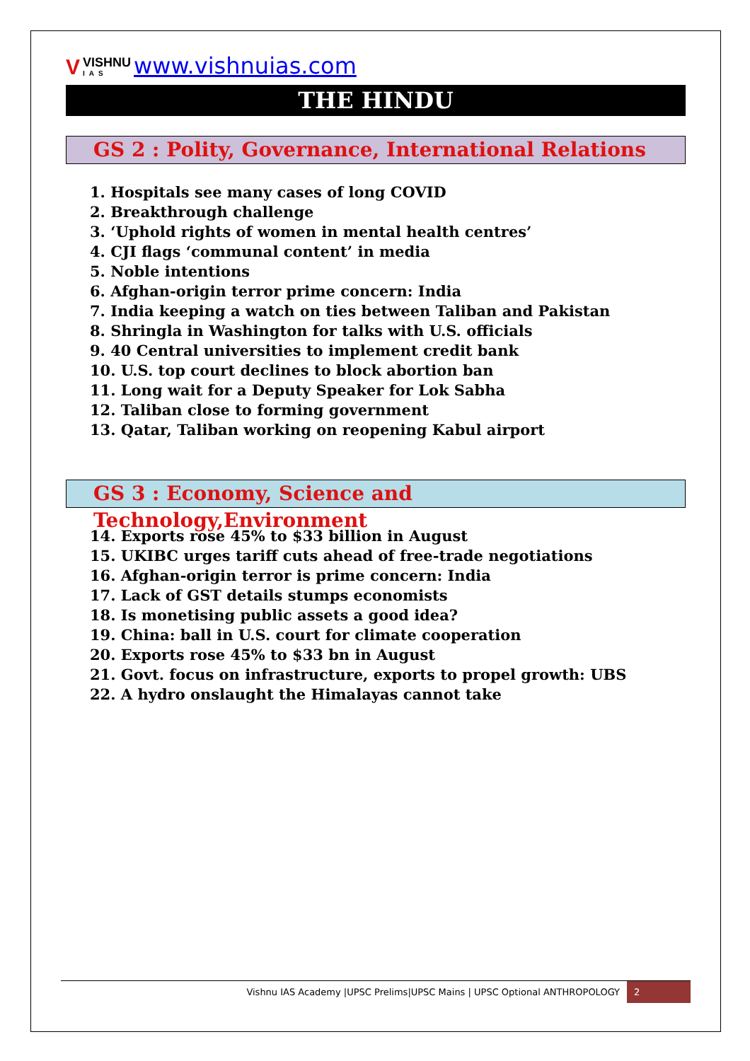V VISHNU
IAS www.vishnuias.com
THE HINDU
GS 2 : Polity, Governance, International Relations
1. Hospitals see many cases of long COVID
2. Breakthrough challenge
3. ‘Uphold rights of women in mental health centres’
4. CJI flags ‘communal content’ in media
5. Noble intentions
6. Afghan-origin terror prime concern: India
7. India keeping a watch on ties between Taliban and Pakistan
8. Shringla in Washington for talks with U.S. officials
9. 40 Central universities to implement credit bank
10. U.S. top court declines to block abortion ban
11. Long wait for a Deputy Speaker for Lok Sabha
12. Taliban close to forming government
13. Qatar, Taliban working on reopening Kabul airport
GS 3 : Economy, Science and Technology,Environment
14. Exports rose 45% to $33 billion in August
15. UKIBC urges tariff cuts ahead of free-trade negotiations
16. Afghan-origin terror is prime concern: India
17. Lack of GST details stumps economists
18. Is monetising public assets a good idea?
19. China: ball in U.S. court for climate cooperation
20. Exports rose 45% to $33 bn in August
21. Govt. focus on infrastructure, exports to propel growth: UBS
22. A hydro onslaught the Himalayas cannot take
Vishnu IAS Academy |UPSC Prelims|UPSC Mains | UPSC Optional ANTHROPOLOGY 2